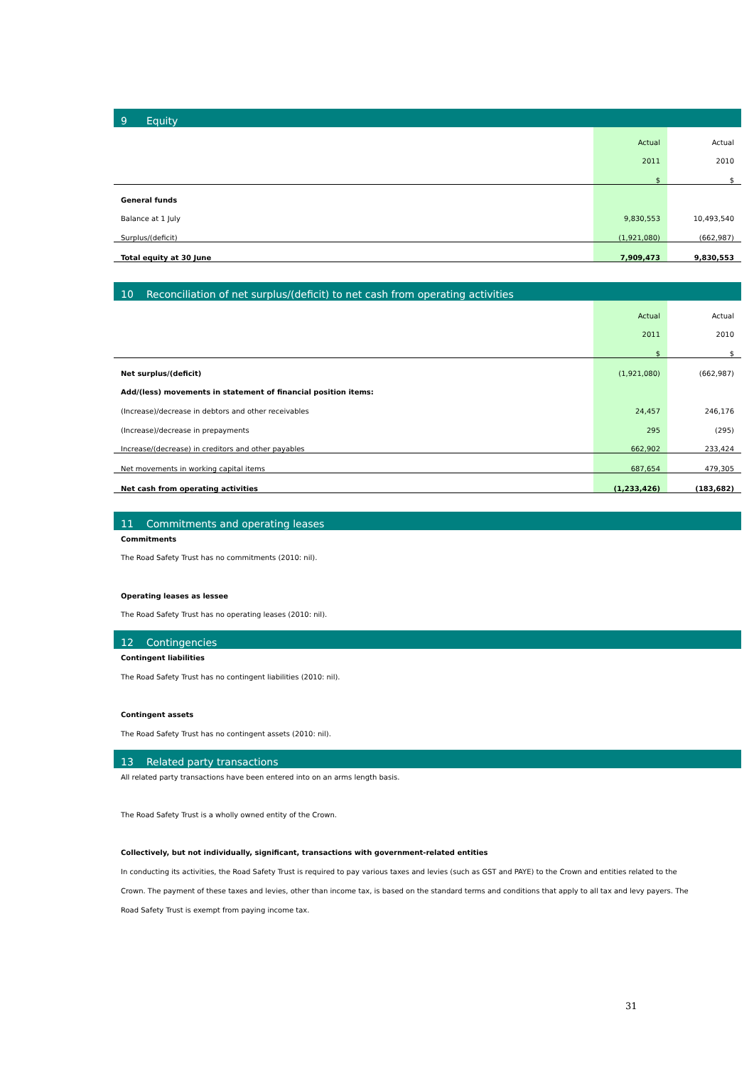9 Equity
| | Actual | Actual |
| | 2011 | 2010 |
| | $ | $ |
| General funds | | |
| Balance at 1 July | 9,830,553 | 10,493,540 |
| Surplus/(deficit) | (1,921,080) | (662,987) |
| Total equity at 30 June | 7,909,473 | 9,830,553 |
10 Reconciliation of net surplus/(deficit) to net cash from operating activities
| | Actual | Actual |
| | 2011 | 2010 |
| | $ | $ |
| Net surplus/(deficit) | (1,921,080) | (662,987) |
| Add/(less) movements in statement of financial position items: | | |
| (Increase)/decrease in debtors and other receivables | 24,457 | 246,176 |
| (Increase)/decrease in prepayments | 295 | (295) |
| Increase/(decrease) in creditors and other payables | 662,902 | 233,424 |
| Net movements in working capital items | 687,654 | 479,305 |
| Net cash from operating activities | (1,233,426) | (183,682) |
11 Commitments and operating leases
Commitments
The Road Safety Trust has no commitments (2010: nil).
Operating leases as lessee
The Road Safety Trust has no operating leases (2010: nil).
12 Contingencies
Contingent liabilities
The Road Safety Trust has no contingent liabilities (2010: nil).
Contingent assets
The Road Safety Trust has no contingent assets (2010: nil).
13 Related party transactions
All related party transactions have been entered into on an arms length basis.
The Road Safety Trust is a wholly owned entity of the Crown.
Collectively, but not individually, significant, transactions with government-related entities
In conducting its activities, the Road Safety Trust is required to pay various taxes and levies (such as GST and PAYE) to the Crown and entities related to the Crown. The payment of these taxes and levies, other than income tax, is based on the standard terms and conditions that apply to all tax and levy payers. The Road Safety Trust is exempt from paying income tax.
31